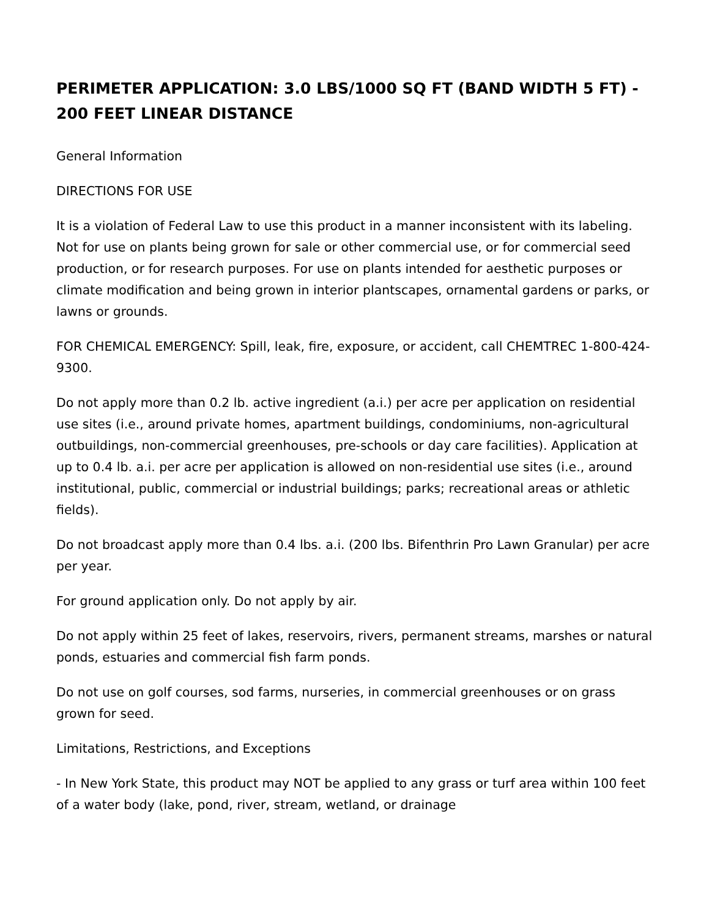PERIMETER APPLICATION: 3.0 LBS/1000 SQ FT (BAND WIDTH 5 FT) - 200 FEET LINEAR DISTANCE
General Information
DIRECTIONS FOR USE
It is a violation of Federal Law to use this product in a manner inconsistent with its labeling. Not for use on plants being grown for sale or other commercial use, or for commercial seed production, or for research purposes. For use on plants intended for aesthetic purposes or climate modification and being grown in interior plantscapes, ornamental gardens or parks, or lawns or grounds.
FOR CHEMICAL EMERGENCY: Spill, leak, fire, exposure, or accident, call CHEMTREC 1-800-424-9300.
Do not apply more than 0.2 lb. active ingredient (a.i.) per acre per application on residential use sites (i.e., around private homes, apartment buildings, condominiums, non-agricultural outbuildings, non-commercial greenhouses, pre-schools or day care facilities). Application at up to 0.4 lb. a.i. per acre per application is allowed on non-residential use sites (i.e., around institutional, public, commercial or industrial buildings; parks; recreational areas or athletic fields).
Do not broadcast apply more than 0.4 lbs. a.i. (200 lbs. Bifenthrin Pro Lawn Granular) per acre per year.
For ground application only. Do not apply by air.
Do not apply within 25 feet of lakes, reservoirs, rivers, permanent streams, marshes or natural ponds, estuaries and commercial fish farm ponds.
Do not use on golf courses, sod farms, nurseries, in commercial greenhouses or on grass grown for seed.
Limitations, Restrictions, and Exceptions
- In New York State, this product may NOT be applied to any grass or turf area within 100 feet of a water body (lake, pond, river, stream, wetland, or drainage